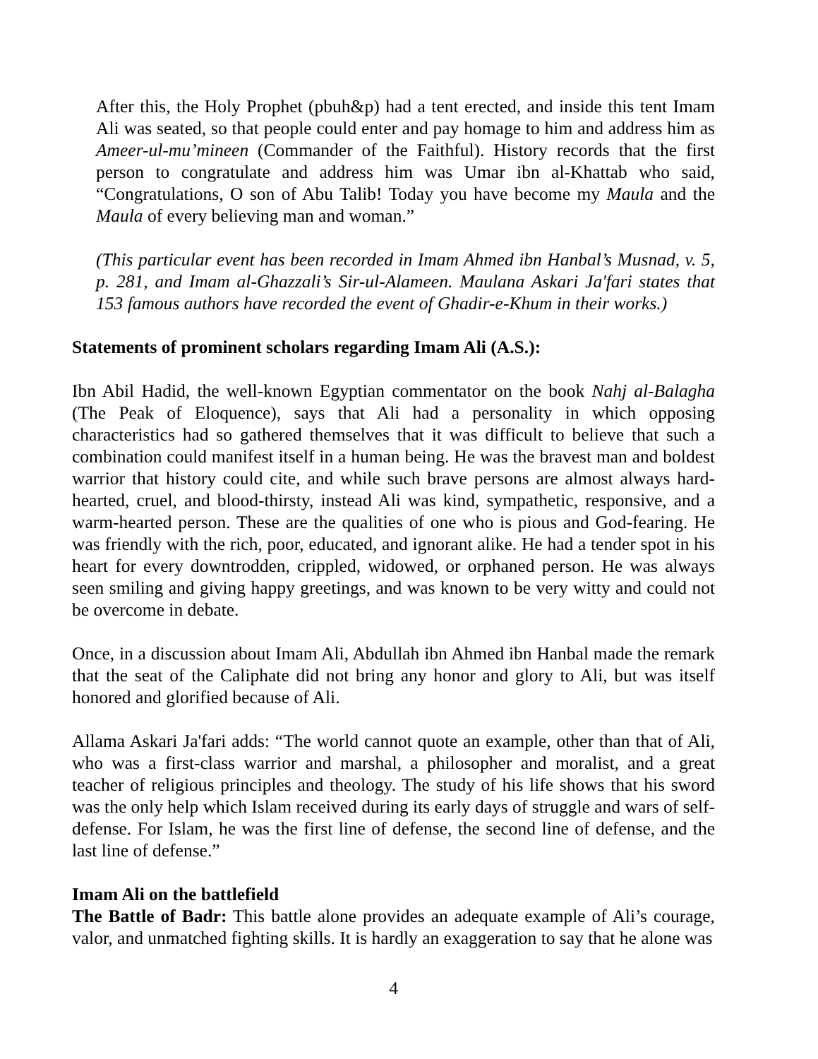After this, the Holy Prophet (pbuh&p) had a tent erected, and inside this tent Imam Ali was seated, so that people could enter and pay homage to him and address him as Ameer-ul-mu’mineen (Commander of the Faithful). History records that the first person to congratulate and address him was Umar ibn al-Khattab who said, “Congratulations, O son of Abu Talib! Today you have become my Maula and the Maula of every believing man and woman.”
(This particular event has been recorded in Imam Ahmed ibn Hanbal’s Musnad, v. 5, p. 281, and Imam al-Ghazzali’s Sir-ul-Alameen. Maulana Askari Ja'fari states that 153 famous authors have recorded the event of Ghadir-e-Khum in their works.)
Statements of prominent scholars regarding Imam Ali (A.S.):
Ibn Abil Hadid, the well-known Egyptian commentator on the book Nahj al-Balagha (The Peak of Eloquence), says that Ali had a personality in which opposing characteristics had so gathered themselves that it was difficult to believe that such a combination could manifest itself in a human being. He was the bravest man and boldest warrior that history could cite, and while such brave persons are almost always hard-hearted, cruel, and blood-thirsty, instead Ali was kind, sympathetic, responsive, and a warm-hearted person. These are the qualities of one who is pious and God-fearing. He was friendly with the rich, poor, educated, and ignorant alike. He had a tender spot in his heart for every downtrodden, crippled, widowed, or orphaned person. He was always seen smiling and giving happy greetings, and was known to be very witty and could not be overcome in debate.
Once, in a discussion about Imam Ali, Abdullah ibn Ahmed ibn Hanbal made the remark that the seat of the Caliphate did not bring any honor and glory to Ali, but was itself honored and glorified because of Ali.
Allama Askari Ja'fari adds: “The world cannot quote an example, other than that of Ali, who was a first-class warrior and marshal, a philosopher and moralist, and a great teacher of religious principles and theology. The study of his life shows that his sword was the only help which Islam received during its early days of struggle and wars of self-defense. For Islam, he was the first line of defense, the second line of defense, and the last line of defense.”
Imam Ali on the battlefield
The Battle of Badr: This battle alone provides an adequate example of Ali’s courage, valor, and unmatched fighting skills. It is hardly an exaggeration to say that he alone was
4